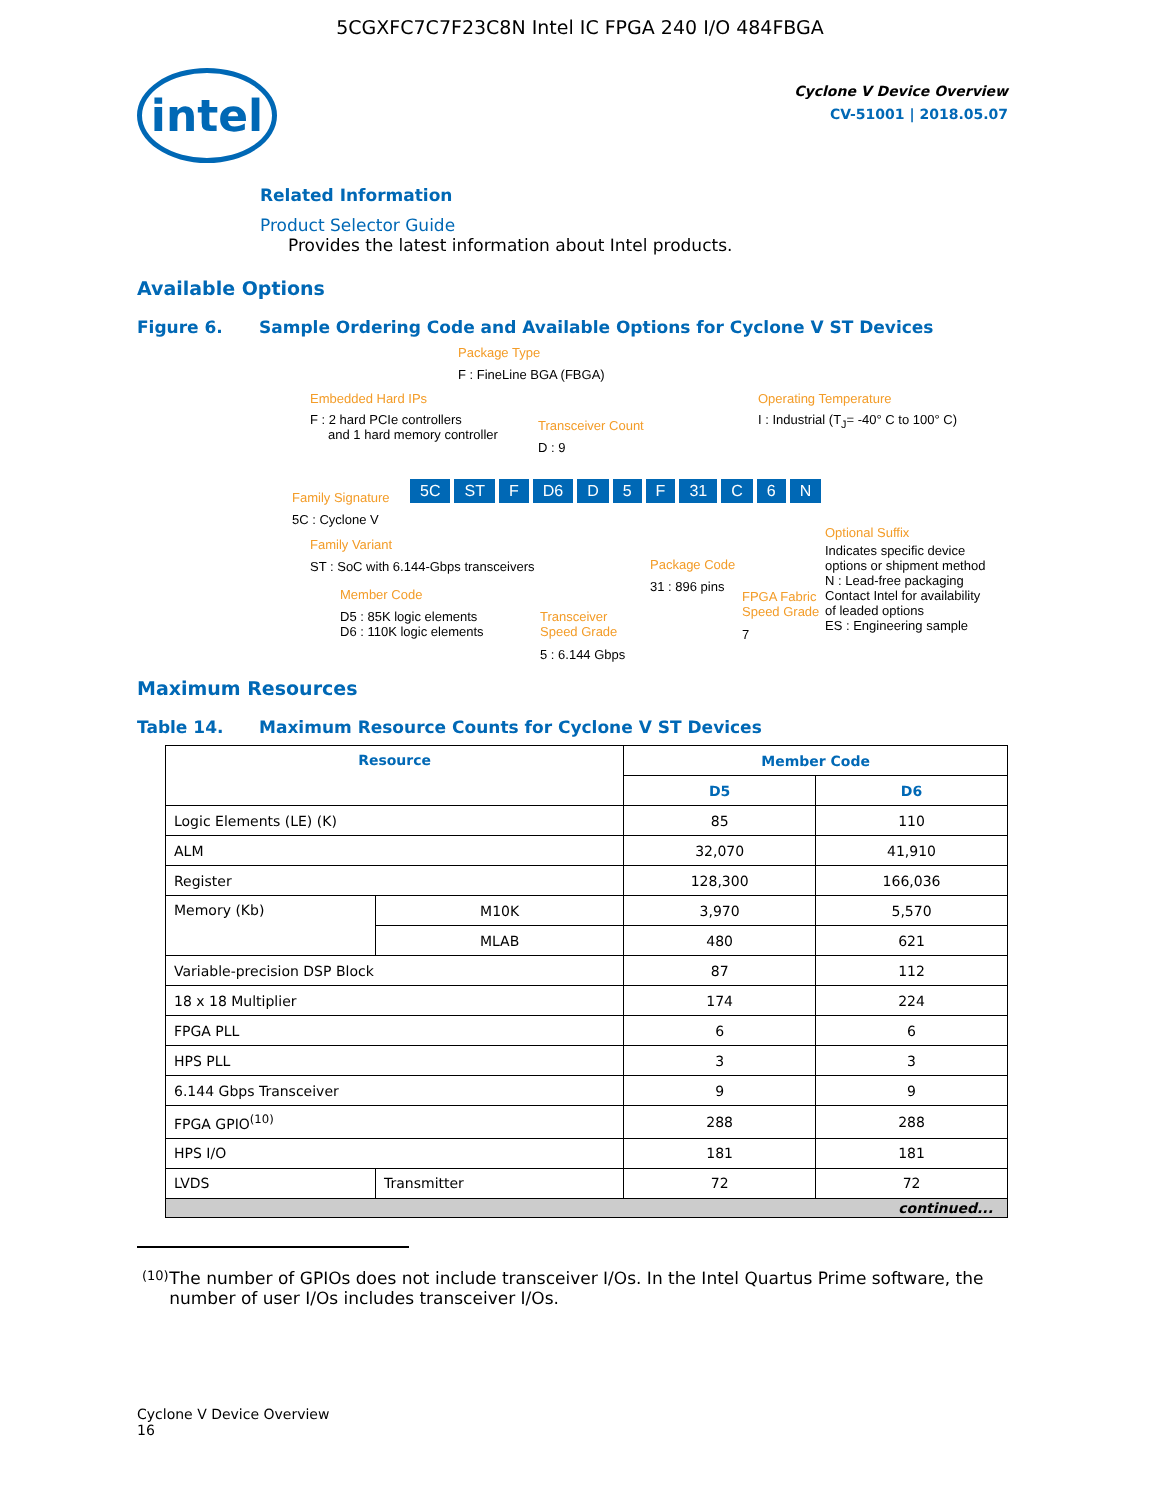5CGXFC7C7F23C8N Intel IC FPGA 240 I/O 484FBGA
intel
Cyclone V Device Overview
CV-51001 | 2018.05.07
Related Information
Product Selector Guide
Provides the latest information about Intel products.
Available Options
Figure 6. Sample Ordering Code and Available Options for Cyclone V ST Devices
Package Type
F : FineLine BGA (FBGA)
Embedded Hard IPs
F : 2 hard PCIe controllers
and 1 hard memory controller
Transceiver Count
D : 9
Operating Temperature
I : Industrial (T<sub>J</sub>= -40° C to 100° C)
Family Signature
5C : Cyclone V
5C ST F D6 D 5 F 31 C 6 N
Family Variant
ST : SoC with 6.144-Gbps transceivers
Member Code
D5 : 85K logic elements
D6 : 110K logic elements
Transceiver
Speed Grade
5 : 6.144 Gbps
Package Code
31 : 896 pins
FPGA Fabric
Speed Grade
7
Optional Suffix
Indicates specific device
options or shipment method
N : Lead-free packaging
Contact Intel for availability
of leaded options
ES : Engineering sample
Maximum Resources
Table 14. Maximum Resource Counts for Cyclone V ST Devices
| Resource | | Member Code | |
| --- | --- | --- | --- |
| | | D5 | D6 |
| Logic Elements (LE) (K) | | 85 | 110 |
| ALM | | 32,070 | 41,910 |
| Register | | 128,300 | 166,036 |
| Memory (Kb) | M10K | 3,970 | 5,570 |
| | MLAB | 480 | 621 |
| Variable-precision DSP Block | | 87 | 112 |
| 18 x 18 Multiplier | | 174 | 224 |
| FPGA PLL | | 6 | 6 |
| HPS PLL | | 3 | 3 |
| 6.144 Gbps Transceiver | | 9 | 9 |
| FPGA GPIO<sup>(10)</sup> | | 288 | 288 |
| HPS I/O | | 181 | 181 |
| LVDS | Transmitter | 72 | 72 |
| continued... | | | |
(10) The number of GPIOs does not include transceiver I/Os. In the Intel Quartus Prime software, the number of user I/Os includes transceiver I/Os.
Cyclone V Device Overview
16